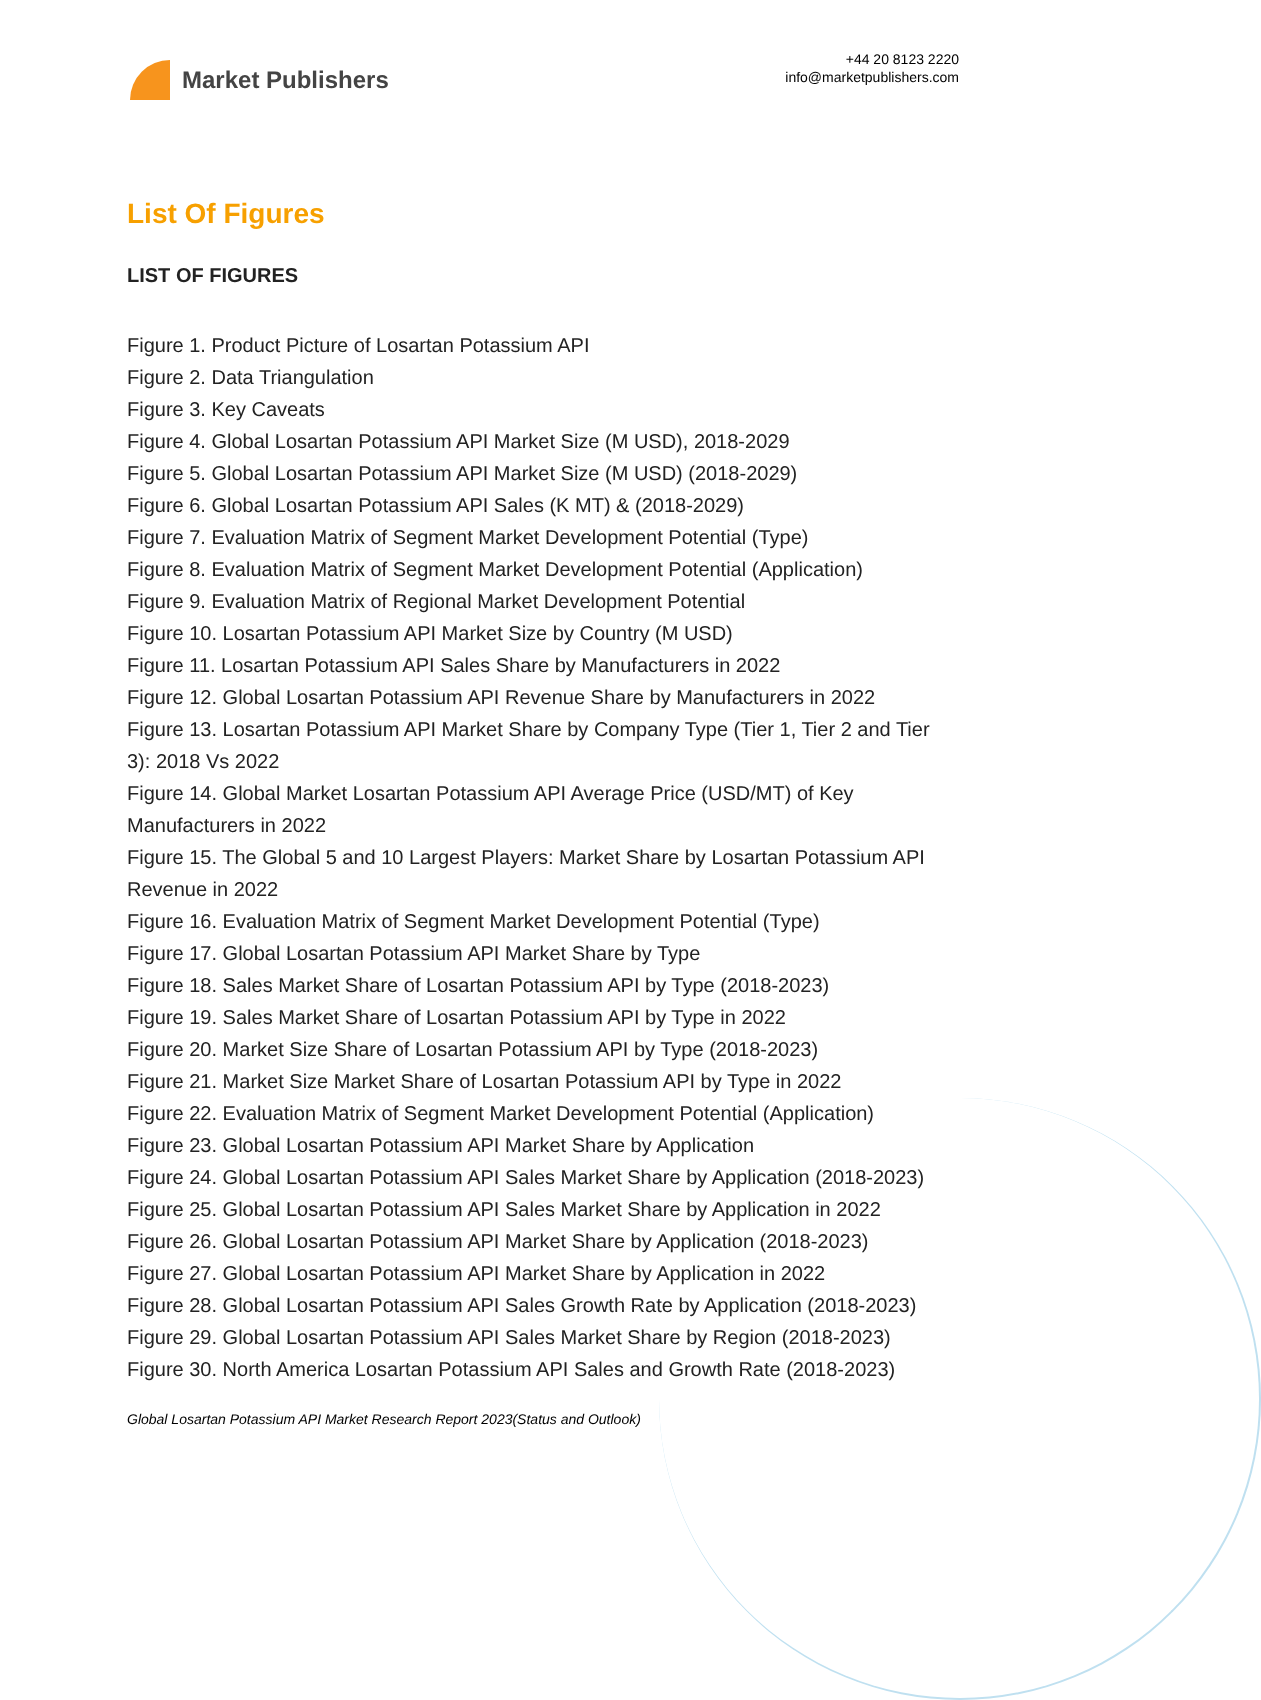Market Publishers
+44 20 8123 2220
info@marketpublishers.com
List Of Figures
LIST OF FIGURES
Figure 1. Product Picture of Losartan Potassium API
Figure 2. Data Triangulation
Figure 3. Key Caveats
Figure 4. Global Losartan Potassium API Market Size (M USD), 2018-2029
Figure 5. Global Losartan Potassium API Market Size (M USD) (2018-2029)
Figure 6. Global Losartan Potassium API Sales (K MT) & (2018-2029)
Figure 7. Evaluation Matrix of Segment Market Development Potential (Type)
Figure 8. Evaluation Matrix of Segment Market Development Potential (Application)
Figure 9. Evaluation Matrix of Regional Market Development Potential
Figure 10. Losartan Potassium API Market Size by Country (M USD)
Figure 11. Losartan Potassium API Sales Share by Manufacturers in 2022
Figure 12. Global Losartan Potassium API Revenue Share by Manufacturers in 2022
Figure 13. Losartan Potassium API Market Share by Company Type (Tier 1, Tier 2 and Tier 3): 2018 Vs 2022
Figure 14. Global Market Losartan Potassium API Average Price (USD/MT) of Key Manufacturers in 2022
Figure 15. The Global 5 and 10 Largest Players: Market Share by Losartan Potassium API Revenue in 2022
Figure 16. Evaluation Matrix of Segment Market Development Potential (Type)
Figure 17. Global Losartan Potassium API Market Share by Type
Figure 18. Sales Market Share of Losartan Potassium API by Type (2018-2023)
Figure 19. Sales Market Share of Losartan Potassium API by Type in 2022
Figure 20. Market Size Share of Losartan Potassium API by Type (2018-2023)
Figure 21. Market Size Market Share of Losartan Potassium API by Type in 2022
Figure 22. Evaluation Matrix of Segment Market Development Potential (Application)
Figure 23. Global Losartan Potassium API Market Share by Application
Figure 24. Global Losartan Potassium API Sales Market Share by Application (2018-2023)
Figure 25. Global Losartan Potassium API Sales Market Share by Application in 2022
Figure 26. Global Losartan Potassium API Market Share by Application (2018-2023)
Figure 27. Global Losartan Potassium API Market Share by Application in 2022
Figure 28. Global Losartan Potassium API Sales Growth Rate by Application (2018-2023)
Figure 29. Global Losartan Potassium API Sales Market Share by Region (2018-2023)
Figure 30. North America Losartan Potassium API Sales and Growth Rate (2018-2023)
Global Losartan Potassium API Market Research Report 2023(Status and Outlook)